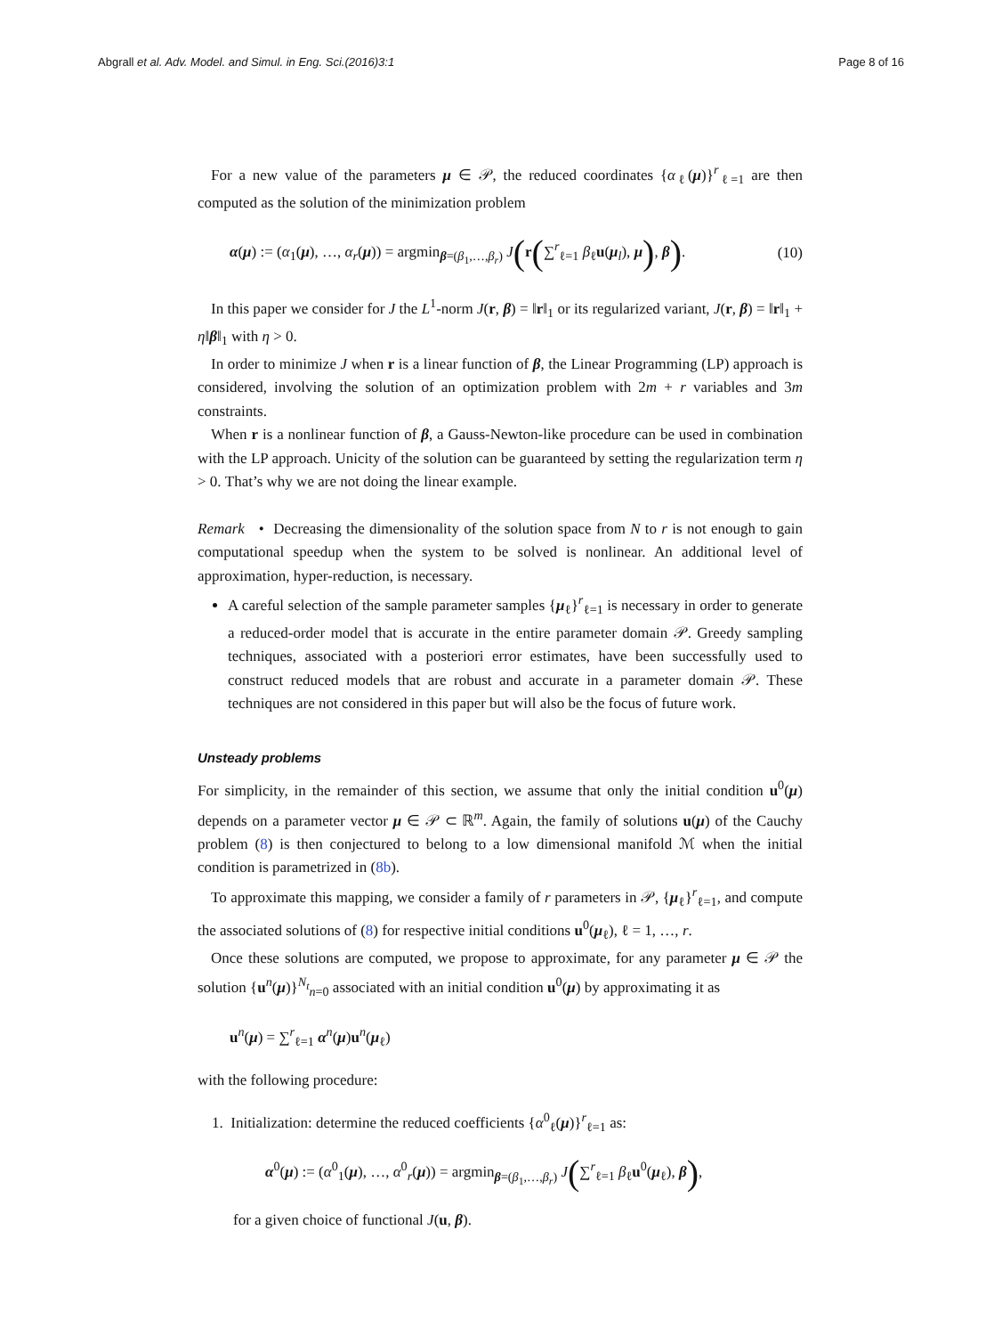Abgrall et al. Adv. Model. and Simul. in Eng. Sci.(2016)3:1 Page 8 of 16
For a new value of the parameters μ ∈ 𝒫, the reduced coordinates {α<sub>ℓ</sub>(μ)}<sup>r</sup><sub>ℓ=1</sub> are then computed as the solution of the minimization problem
α(μ) := (α<sub>1</sub>(μ), …, α<sub>r</sub>(μ)) = argmin<sub>β=(β<sub>1</sub>,…,β<sub>r</sub>)</sub> J(r(∑<sup>r</sup><sub>ℓ=1</sub> β<sub>ℓ</sub>u(μ<sub>l</sub>), μ), β). (10)
In this paper we consider for J the L<sup>1</sup>-norm J(r, β) = ‖r‖<sub>1</sub> or its regularized variant, J(r, β) = ‖r‖<sub>1</sub> + η‖β‖<sub>1</sub> with η > 0.
In order to minimize J when r is a linear function of β, the Linear Programming (LP) approach is considered, involving the solution of an optimization problem with 2m + r variables and 3m constraints.
When r is a nonlinear function of β, a Gauss-Newton-like procedure can be used in combination with the LP approach. Unicity of the solution can be guaranteed by setting the regularization term η > 0. That’s why we are not doing the linear example.
Remark • Decreasing the dimensionality of the solution space from N to r is not enough to gain computational speedup when the system to be solved is nonlinear. An additional level of approximation, hyper-reduction, is necessary.
A careful selection of the sample parameter samples {μ<sub>ℓ</sub>}<sup>r</sup><sub>ℓ=1</sub> is necessary in order to generate a reduced-order model that is accurate in the entire parameter domain 𝒫. Greedy sampling techniques, associated with a posteriori error estimates, have been successfully used to construct reduced models that are robust and accurate in a parameter domain 𝒫. These techniques are not considered in this paper but will also be the focus of future work.
Unsteady problems
For simplicity, in the remainder of this section, we assume that only the initial condition u<sup>0</sup>(μ) depends on a parameter vector μ ∈ 𝒫 ⊂ ℝ<sup>m</sup>. Again, the family of solutions u(μ) of the Cauchy problem (8) is then conjectured to belong to a low dimensional manifold ℳ when the initial condition is parametrized in (8b).
To approximate this mapping, we consider a family of r parameters in 𝒫, {μ<sub>ℓ</sub>}<sup>r</sup><sub>ℓ=1</sub>, and compute the associated solutions of (8) for respective initial conditions u<sup>0</sup>(μ<sub>ℓ</sub>), ℓ = 1, …, r.
Once these solutions are computed, we propose to approximate, for any parameter μ ∈ 𝒫 the solution {u<sup>n</sup>(μ)}<sup>N<sub>t</sub></sup><sub>n=0</sub> associated with an initial condition u<sup>0</sup>(μ) by approximating it as
u<sup>n</sup>(μ) = ∑<sup>r</sup><sub>ℓ=1</sub> α<sup>n</sup>(μ)u<sup>n</sup>(μ<sub>ℓ</sub>)
with the following procedure:
1. Initialization: determine the reduced coefficients {α<sup>0</sup><sub>ℓ</sub>(μ)}<sup>r</sup><sub>ℓ=1</sub> as:
α<sup>0</sup>(μ) := (α<sup>0</sup><sub>1</sub>(μ), …, α<sup>0</sup><sub>r</sub>(μ)) = argmin<sub>β=(β<sub>1</sub>,…,β<sub>r</sub>)</sub> J(∑<sup>r</sup><sub>ℓ=1</sub> β<sub>ℓ</sub>u<sup>0</sup>(μ<sub>ℓ</sub>), β),
for a given choice of functional J(u, β).